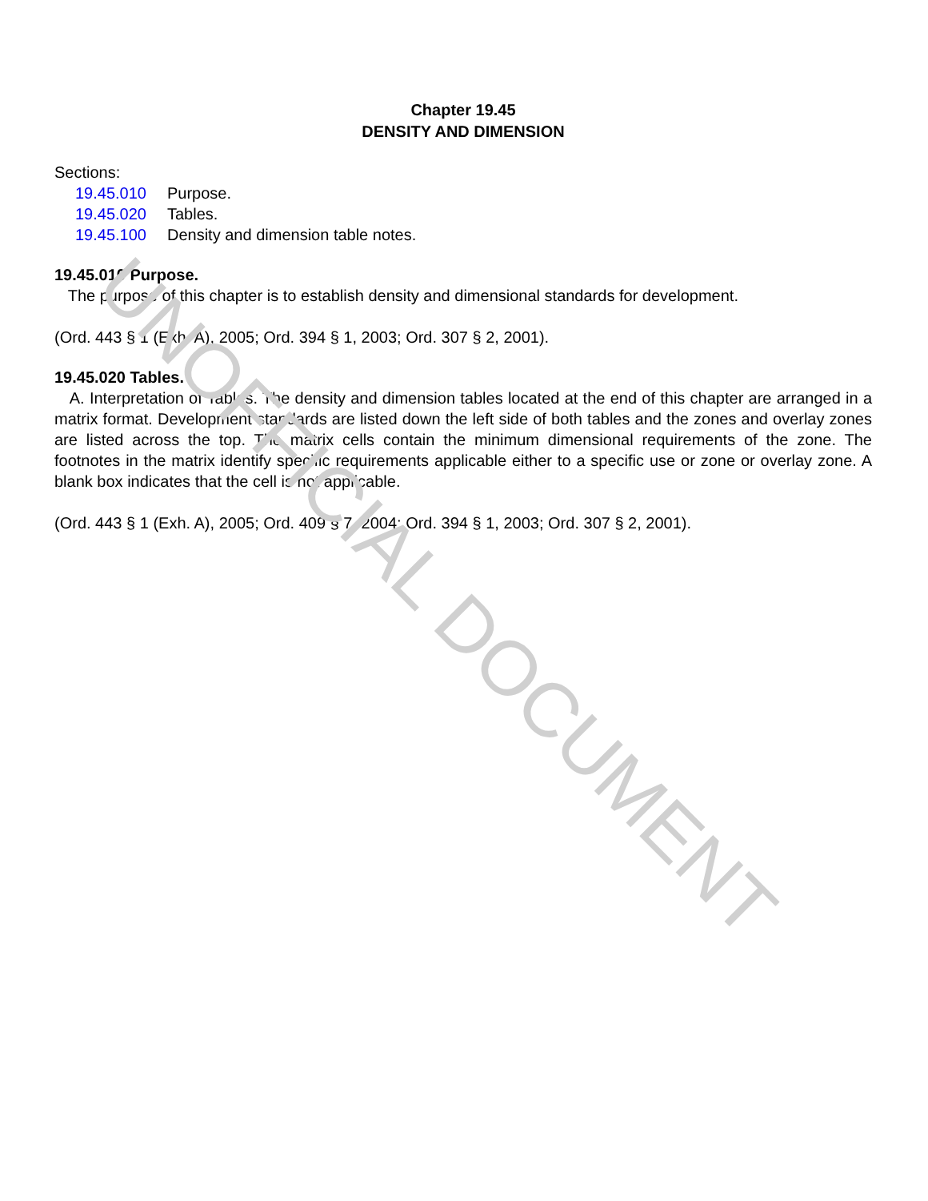Chapter 19.45
DENSITY AND DIMENSION
Sections:
| 19.45.010 | Purpose. |
| 19.45.020 | Tables. |
| 19.45.100 | Density and dimension table notes. |
19.45.010 Purpose.
The purpose of this chapter is to establish density and dimensional standards for development.
(Ord. 443 § 1 (Exh. A), 2005; Ord. 394 § 1, 2003; Ord. 307 § 2, 2001).
19.45.020 Tables.
A. Interpretation of Tables. The density and dimension tables located at the end of this chapter are arranged in a matrix format. Development standards are listed down the left side of both tables and the zones and overlay zones are listed across the top. The matrix cells contain the minimum dimensional requirements of the zone. The footnotes in the matrix identify specific requirements applicable either to a specific use or zone or overlay zone. A blank box indicates that the cell is not applicable.
(Ord. 443 § 1 (Exh. A), 2005; Ord. 409 § 7, 2004; Ord. 394 § 1, 2003; Ord. 307 § 2, 2001).
UNOFFICIAL DOCUMENT